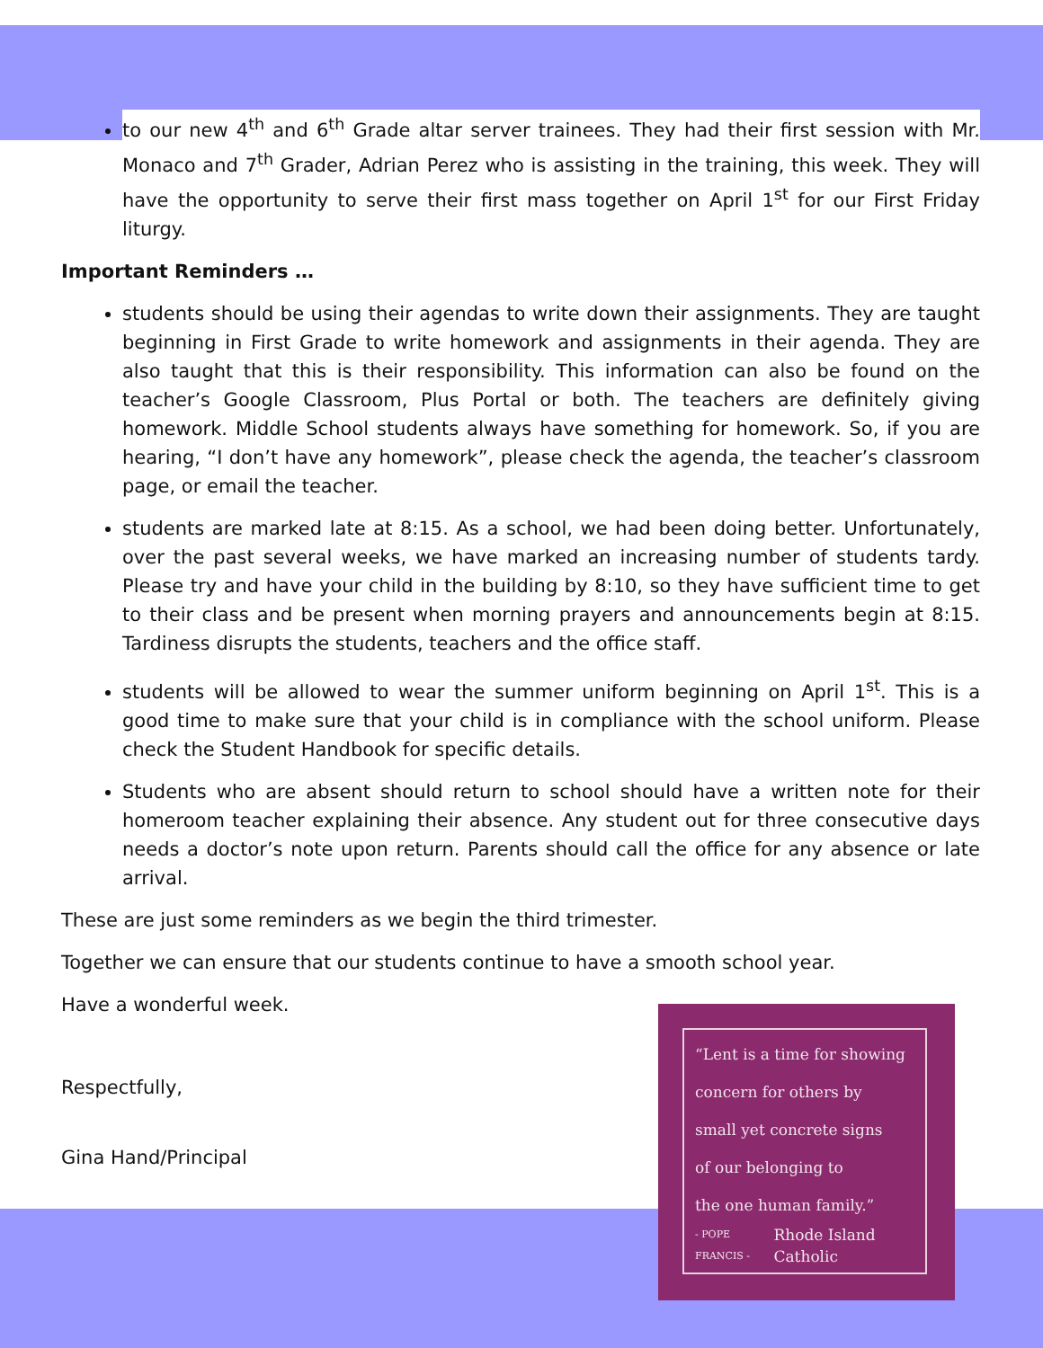to our new 4<sup>th</sup> and 6<sup>th</sup> Grade altar server trainees. They had their first session with Mr. Monaco and 7<sup>th</sup> Grader, Adrian Perez who is assisting in the training, this week. They will have the opportunity to serve their first mass together on April 1<sup>st</sup> for our First Friday liturgy.
Important Reminders …
students should be using their agendas to write down their assignments. They are taught beginning in First Grade to write homework and assignments in their agenda. They are also taught that this is their responsibility. This information can also be found on the teacher’s Google Classroom, Plus Portal or both. The teachers are definitely giving homework. Middle School students always have something for homework. So, if you are hearing, “I don’t have any homework”, please check the agenda, the teacher’s classroom page, or email the teacher.
students are marked late at 8:15. As a school, we had been doing better. Unfortunately, over the past several weeks, we have marked an increasing number of students tardy. Please try and have your child in the building by 8:10, so they have sufficient time to get to their class and be present when morning prayers and announcements begin at 8:15. Tardiness disrupts the students, teachers and the office staff.
students will be allowed to wear the summer uniform beginning on April 1<sup>st</sup>. This is a good time to make sure that your child is in compliance with the school uniform. Please check the Student Handbook for specific details.
Students who are absent should return to school should have a written note for their homeroom teacher explaining their absence. Any student out for three consecutive days needs a doctor’s note upon return. Parents should call the office for any absence or late arrival.
These are just some reminders as we begin the third trimester.
Together we can ensure that our students continue to have a smooth school year.
Have a wonderful week.
Respectfully,
Gina Hand/Principal
“Lent is a time for showing
concern for others by
small yet concrete signs
of our belonging to
the one human family.”
- POPE FRANCIS - Rhode Island Catholic